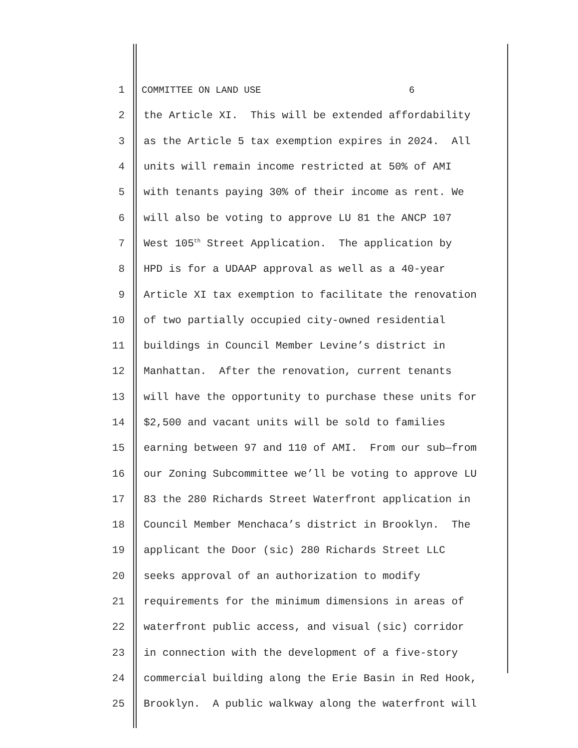1 COMMITTEE ON LAND USE 6
2 the Article XI. This will be extended affordability
3 as the Article 5 tax exemption expires in 2024. All
4 units will remain income restricted at 50% of AMI
5 with tenants paying 30% of their income as rent. We
6 will also be voting to approve LU 81 the ANCP 107
7 West 105<sup>th</sup> Street Application. The application by
8 HPD is for a UDAAP approval as well as a 40-year
9 Article XI tax exemption to facilitate the renovation
10 of two partially occupied city-owned residential
11 buildings in Council Member Levine’s district in
12 Manhattan. After the renovation, current tenants
13 will have the opportunity to purchase these units for
14 $2,500 and vacant units will be sold to families
15 earning between 97 and 110 of AMI. From our sub—from
16 our Zoning Subcommittee we’ll be voting to approve LU
17 83 the 280 Richards Street Waterfront application in
18 Council Member Menchaca’s district in Brooklyn. The
19 applicant the Door (sic) 280 Richards Street LLC
20 seeks approval of an authorization to modify
21 requirements for the minimum dimensions in areas of
22 waterfront public access, and visual (sic) corridor
23 in connection with the development of a five-story
24 commercial building along the Erie Basin in Red Hook,
25 Brooklyn. A public walkway along the waterfront will